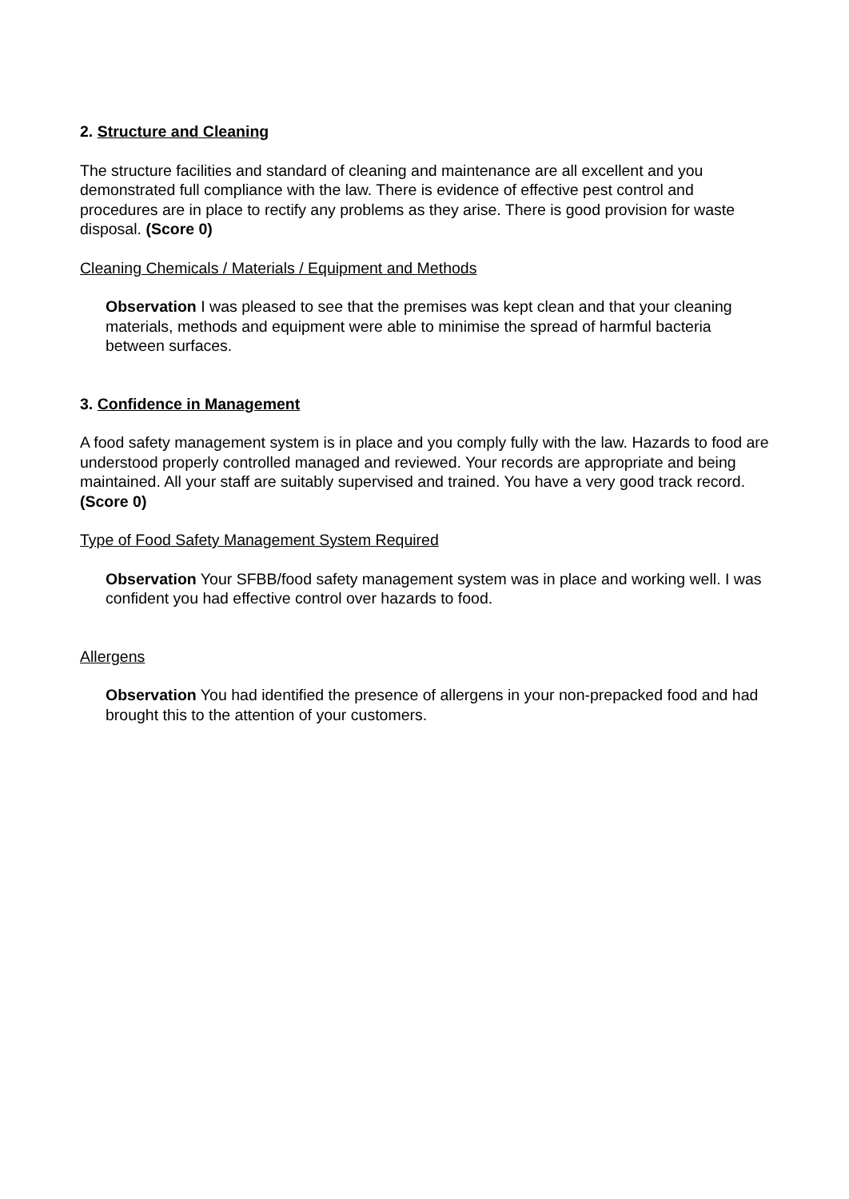2. Structure and Cleaning
The structure facilities and standard of cleaning and maintenance are all excellent and you demonstrated full compliance with the law. There is evidence of effective pest control and procedures are in place to rectify any problems as they arise. There is good provision for waste disposal. (Score 0)
Cleaning Chemicals / Materials / Equipment and Methods
Observation I was pleased to see that the premises was kept clean and that your cleaning materials, methods and equipment were able to minimise the spread of harmful bacteria between surfaces.
3. Confidence in Management
A food safety management system is in place and you comply fully with the law. Hazards to food are understood properly controlled managed and reviewed. Your records are appropriate and being maintained. All your staff are suitably supervised and trained. You have a very good track record. (Score 0)
Type of Food Safety Management System Required
Observation Your SFBB/food safety management system was in place and working well. I was confident you had effective control over hazards to food.
Allergens
Observation You had identified the presence of allergens in your non-prepacked food and had brought this to the attention of your customers.